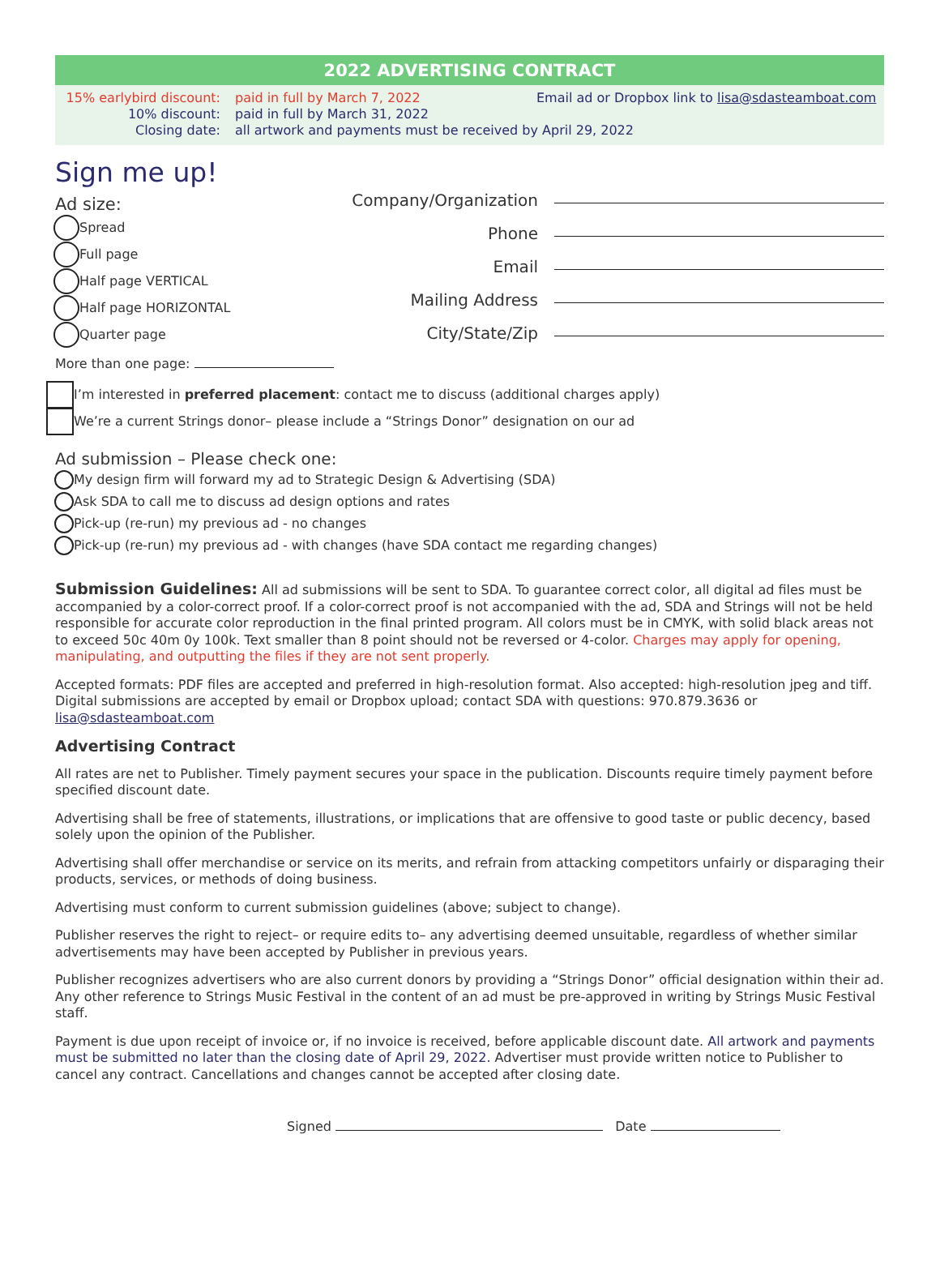2022 ADVERTISING CONTRACT
15% earlybird discount:
10% discount:
Closing date:
paid in full by March 7, 2022
paid in full by March 31, 2022
all artwork and payments must be received by April 29, 2022
Email ad or Dropbox link to lisa@sdasteamboat.com
Sign me up!
Ad size:
Spread
Full page
Half page VERTICAL
Half page HORIZONTAL
Quarter page
More than one page:
Company/Organization
Phone
Email
Mailing Address
City/State/Zip
I’m interested in preferred placement: contact me to discuss (additional charges apply)
We’re a current Strings donor– please include a “Strings Donor” designation on our ad
Ad submission – Please check one:
My design firm will forward my ad to Strategic Design & Advertising (SDA)
Ask SDA to call me to discuss ad design options and rates
Pick-up (re-run) my previous ad - no changes
Pick-up (re-run) my previous ad - with changes (have SDA contact me regarding changes)
Submission Guidelines: All ad submissions will be sent to SDA. To guarantee correct color, all digital ad files must be accompanied by a color-correct proof. If a color-correct proof is not accompanied with the ad, SDA and Strings will not be held responsible for accurate color reproduction in the final printed program. All colors must be in CMYK, with solid black areas not to exceed 50c 40m 0y 100k. Text smaller than 8 point should not be reversed or 4-color. Charges may apply for opening, manipulating, and outputting the files if they are not sent properly.
Accepted formats: PDF files are accepted and preferred in high-resolution format. Also accepted: high-resolution jpeg and tiff. Digital submissions are accepted by email or Dropbox upload; contact SDA with questions: 970.879.3636 or lisa@sdasteamboat.com
Advertising Contract
All rates are net to Publisher. Timely payment secures your space in the publication. Discounts require timely payment before specified discount date.
Advertising shall be free of statements, illustrations, or implications that are offensive to good taste or public decency, based solely upon the opinion of the Publisher.
Advertising shall offer merchandise or service on its merits, and refrain from attacking competitors unfairly or disparaging their products, services, or methods of doing business.
Advertising must conform to current submission guidelines (above; subject to change).
Publisher reserves the right to reject– or require edits to– any advertising deemed unsuitable, regardless of whether similar advertisements may have been accepted by Publisher in previous years.
Publisher recognizes advertisers who are also current donors by providing a “Strings Donor” official designation within their ad. Any other reference to Strings Music Festival in the content of an ad must be pre-approved in writing by Strings Music Festival staff.
Payment is due upon receipt of invoice or, if no invoice is received, before applicable discount date. All artwork and payments must be submitted no later than the closing date of April 29, 2022. Advertiser must provide written notice to Publisher to cancel any contract. Cancellations and changes cannot be accepted after closing date.
Signed Date